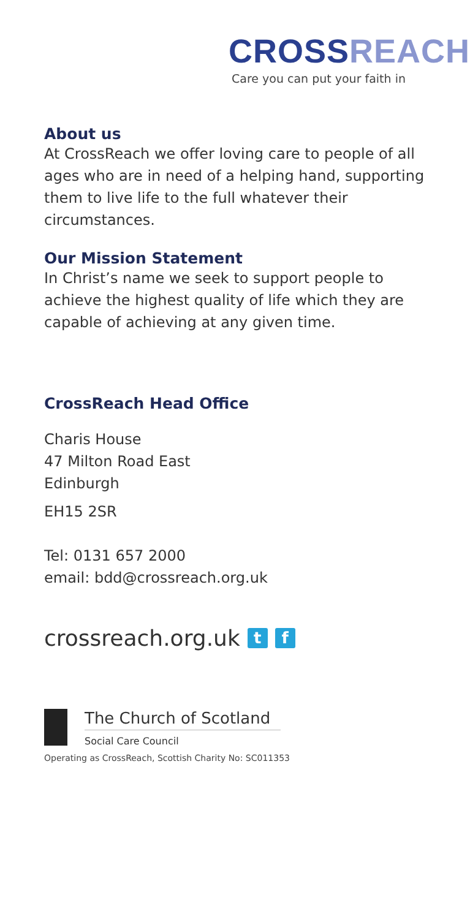CROSS REACH
Care you can put your faith in
About us
At CrossReach we offer loving care to people of all ages who are in need of a helping hand, supporting them to live life to the full whatever their circumstances.
Our Mission Statement
In Christ’s name we seek to support people to achieve the highest quality of life which they are capable of achieving at any given time.
CrossReach Head Office
Charis House
47 Milton Road East
Edinburgh
EH15 2SR
Tel: 0131 657 2000
email: bdd@crossreach.org.uk
crossreach.org.uk t f
The Church of Scotland
Social Care Council
Operating as CrossReach, Scottish Charity No: SC011353